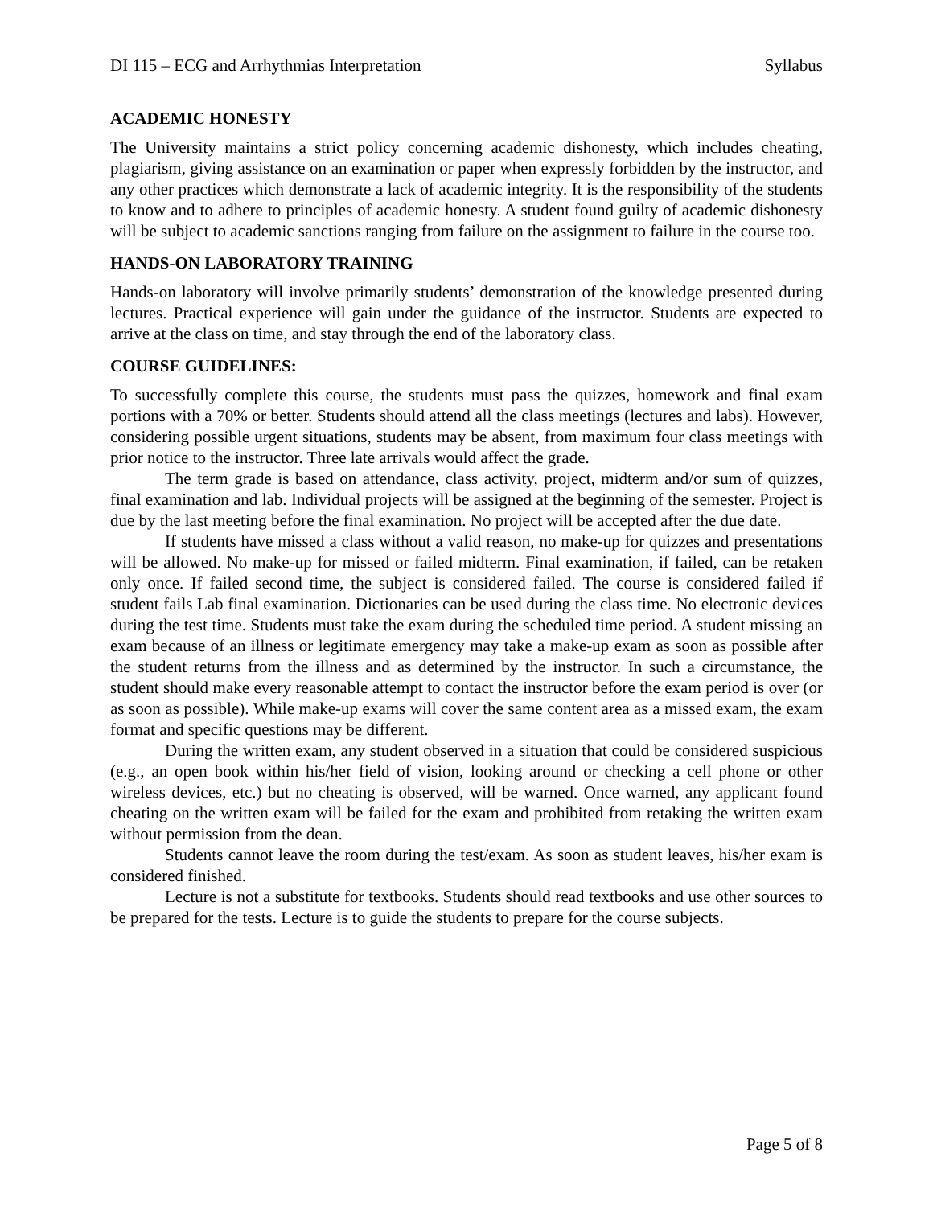DI 115 – ECG and Arrhythmias Interpretation Syllabus
ACADEMIC HONESTY
The University maintains a strict policy concerning academic dishonesty, which includes cheating, plagiarism, giving assistance on an examination or paper when expressly forbidden by the instructor, and any other practices which demonstrate a lack of academic integrity. It is the responsibility of the students to know and to adhere to principles of academic honesty. A student found guilty of academic dishonesty will be subject to academic sanctions ranging from failure on the assignment to failure in the course too.
HANDS-ON LABORATORY TRAINING
Hands-on laboratory will involve primarily students’ demonstration of the knowledge presented during lectures. Practical experience will gain under the guidance of the instructor. Students are expected to arrive at the class on time, and stay through the end of the laboratory class.
COURSE GUIDELINES:
To successfully complete this course, the students must pass the quizzes, homework and final exam portions with a 70% or better. Students should attend all the class meetings (lectures and labs). However, considering possible urgent situations, students may be absent, from maximum four class meetings with prior notice to the instructor. Three late arrivals would affect the grade.
The term grade is based on attendance, class activity, project, midterm and/or sum of quizzes, final examination and lab. Individual projects will be assigned at the beginning of the semester. Project is due by the last meeting before the final examination. No project will be accepted after the due date.
If students have missed a class without a valid reason, no make-up for quizzes and presentations will be allowed. No make-up for missed or failed midterm. Final examination, if failed, can be retaken only once. If failed second time, the subject is considered failed. The course is considered failed if student fails Lab final examination. Dictionaries can be used during the class time. No electronic devices during the test time. Students must take the exam during the scheduled time period. A student missing an exam because of an illness or legitimate emergency may take a make-up exam as soon as possible after the student returns from the illness and as determined by the instructor. In such a circumstance, the student should make every reasonable attempt to contact the instructor before the exam period is over (or as soon as possible). While make-up exams will cover the same content area as a missed exam, the exam format and specific questions may be different.
During the written exam, any student observed in a situation that could be considered suspicious (e.g., an open book within his/her field of vision, looking around or checking a cell phone or other wireless devices, etc.) but no cheating is observed, will be warned. Once warned, any applicant found cheating on the written exam will be failed for the exam and prohibited from retaking the written exam without permission from the dean.
Students cannot leave the room during the test/exam. As soon as student leaves, his/her exam is considered finished.
Lecture is not a substitute for textbooks. Students should read textbooks and use other sources to be prepared for the tests. Lecture is to guide the students to prepare for the course subjects.
Page 5 of 8